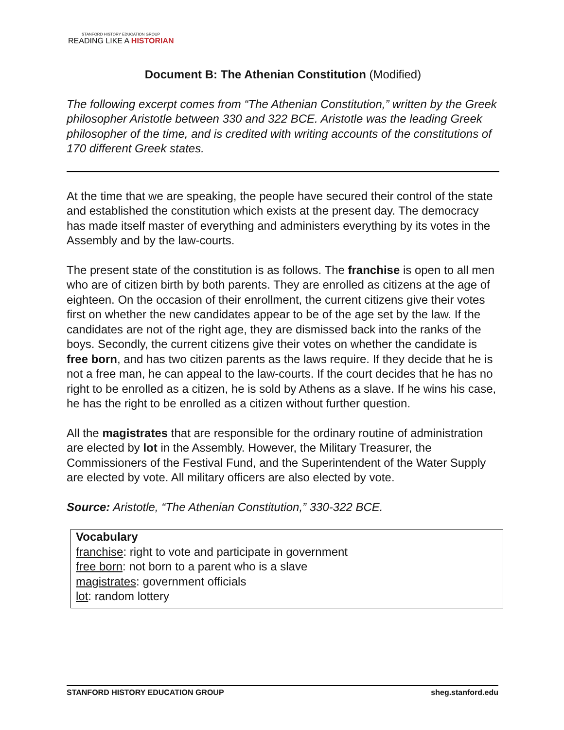STANFORD HISTORY EDUCATION GROUP
READING LIKE A HISTORIAN
Document B: The Athenian Constitution (Modified)
The following excerpt comes from “The Athenian Constitution,” written by the Greek philosopher Aristotle between 330 and 322 BCE. Aristotle was the leading Greek philosopher of the time, and is credited with writing accounts of the constitutions of 170 different Greek states.
At the time that we are speaking, the people have secured their control of the state and established the constitution which exists at the present day. The democracy has made itself master of everything and administers everything by its votes in the Assembly and by the law-courts.
The present state of the constitution is as follows. The franchise is open to all men who are of citizen birth by both parents. They are enrolled as citizens at the age of eighteen. On the occasion of their enrollment, the current citizens give their votes first on whether the new candidates appear to be of the age set by the law. If the candidates are not of the right age, they are dismissed back into the ranks of the boys. Secondly, the current citizens give their votes on whether the candidate is free born, and has two citizen parents as the laws require. If they decide that he is not a free man, he can appeal to the law-courts. If the court decides that he has no right to be enrolled as a citizen, he is sold by Athens as a slave. If he wins his case, he has the right to be enrolled as a citizen without further question.
All the magistrates that are responsible for the ordinary routine of administration are elected by lot in the Assembly. However, the Military Treasurer, the Commissioners of the Festival Fund, and the Superintendent of the Water Supply are elected by vote. All military officers are also elected by vote.
Source: Aristotle, “The Athenian Constitution,” 330-322 BCE.
Vocabulary
franchise: right to vote and participate in government
free born: not born to a parent who is a slave
magistrates: government officials
lot: random lottery
STANFORD HISTORY EDUCATION GROUP sheg.stanford.edu